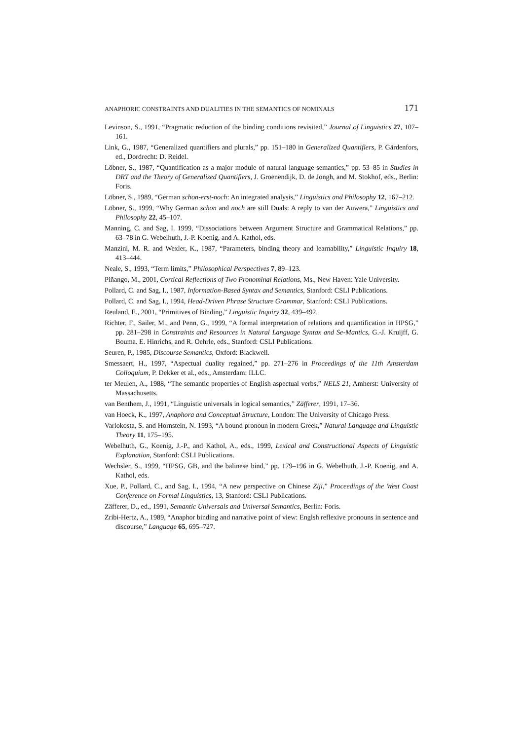ANAPHORIC CONSTRAINTS AND DUALITIES IN THE SEMANTICS OF NOMINALS 171
Levinson, S., 1991, “Pragmatic reduction of the binding conditions revisited,” Journal of Linguistics 27, 107–161.
Link, G., 1987, “Generalized quantifiers and plurals,” pp. 151–180 in Generalized Quantifiers, P. Gärdenfors, ed., Dordrecht: D. Reidel.
Löbner, S., 1987, “Quantification as a major module of natural language semantics,” pp. 53–85 in Studies in DRT and the Theory of Generalized Quantifiers, J. Groenendijk, D. de Jongh, and M. Stokhof, eds., Berlin: Foris.
Löbner, S., 1989, “German schon-erst-noch: An integrated analysis,” Linguistics and Philosophy 12, 167–212.
Löbner, S., 1999, “Why German schon and noch are still Duals: A reply to van der Auwera,” Linguistics and Philosophy 22, 45–107.
Manning, C. and Sag, I. 1999, “Dissociations between Argument Structure and Grammatical Relations,” pp. 63–78 in G. Webelhuth, J.-P. Koenig, and A. Kathol, eds.
Manzini, M. R. and Wexler, K., 1987, “Parameters, binding theory and learnability,” Linguistic Inquiry 18, 413–444.
Neale, S., 1993, “Term limits,” Philosophical Perspectives 7, 89–123.
Piñango, M., 2001, Cortical Reflections of Two Pronominal Relations, Ms., New Haven: Yale University.
Pollard, C. and Sag, I., 1987, Information-Based Syntax and Semantics, Stanford: CSLI Publications.
Pollard, C. and Sag, I., 1994, Head-Driven Phrase Structure Grammar, Stanford: CSLI Publications.
Reuland, E., 2001, “Primitives of Binding,” Linguistic Inquiry 32, 439–492.
Richter, F., Sailer, M., and Penn, G., 1999, “A formal interpretation of relations and quantification in HPSG,” pp. 281–298 in Constraints and Resources in Natural Language Syntax and Se-Mantics, G.-J. Kruijff, G. Bouma. E. Hinrichs, and R. Oehrle, eds., Stanford: CSLI Publications.
Seuren, P., 1985, Discourse Semantics, Oxford: Blackwell.
Smessaert, H., 1997, “Aspectual duality regained,” pp. 271–276 in Proceedings of the 11th Amsterdam Colloquium, P. Dekker et al., eds., Amsterdam: ILLC.
ter Meulen, A., 1988, “The semantic properties of English aspectual verbs,” NELS 21, Amherst: University of Massachusetts.
van Benthem, J., 1991, “Linguistic universals in logical semantics,” Zäfferer, 1991, 17–36.
van Hoeck, K., 1997, Anaphora and Conceptual Structure, London: The University of Chicago Press.
Varlokosta, S. and Hornstein, N. 1993, “A bound pronoun in modern Greek,” Natural Language and Linguistic Theory 11, 175–195.
Webelhuth, G., Koenig, J.-P., and Kathol, A., eds., 1999, Lexical and Constructional Aspects of Linguistic Explanation, Stanford: CSLI Publications.
Wechsler, S., 1999, “HPSG, GB, and the balinese bind,” pp. 179–196 in G. Webelhuth, J.-P. Koenig, and A. Kathol, eds.
Xue, P., Pollard, C., and Sag, I., 1994, “A new perspective on Chinese Ziji,” Proceedings of the West Coast Conference on Formal Linguistics, 13, Stanford: CSLI Publications.
Zäfferer, D., ed., 1991, Semantic Universals and Universal Semantics, Berlin: Foris.
Zribi-Hertz, A., 1989, “Anaphor binding and narrative point of view: Englsh reflexive pronouns in sentence and discourse,” Language 65, 695–727.